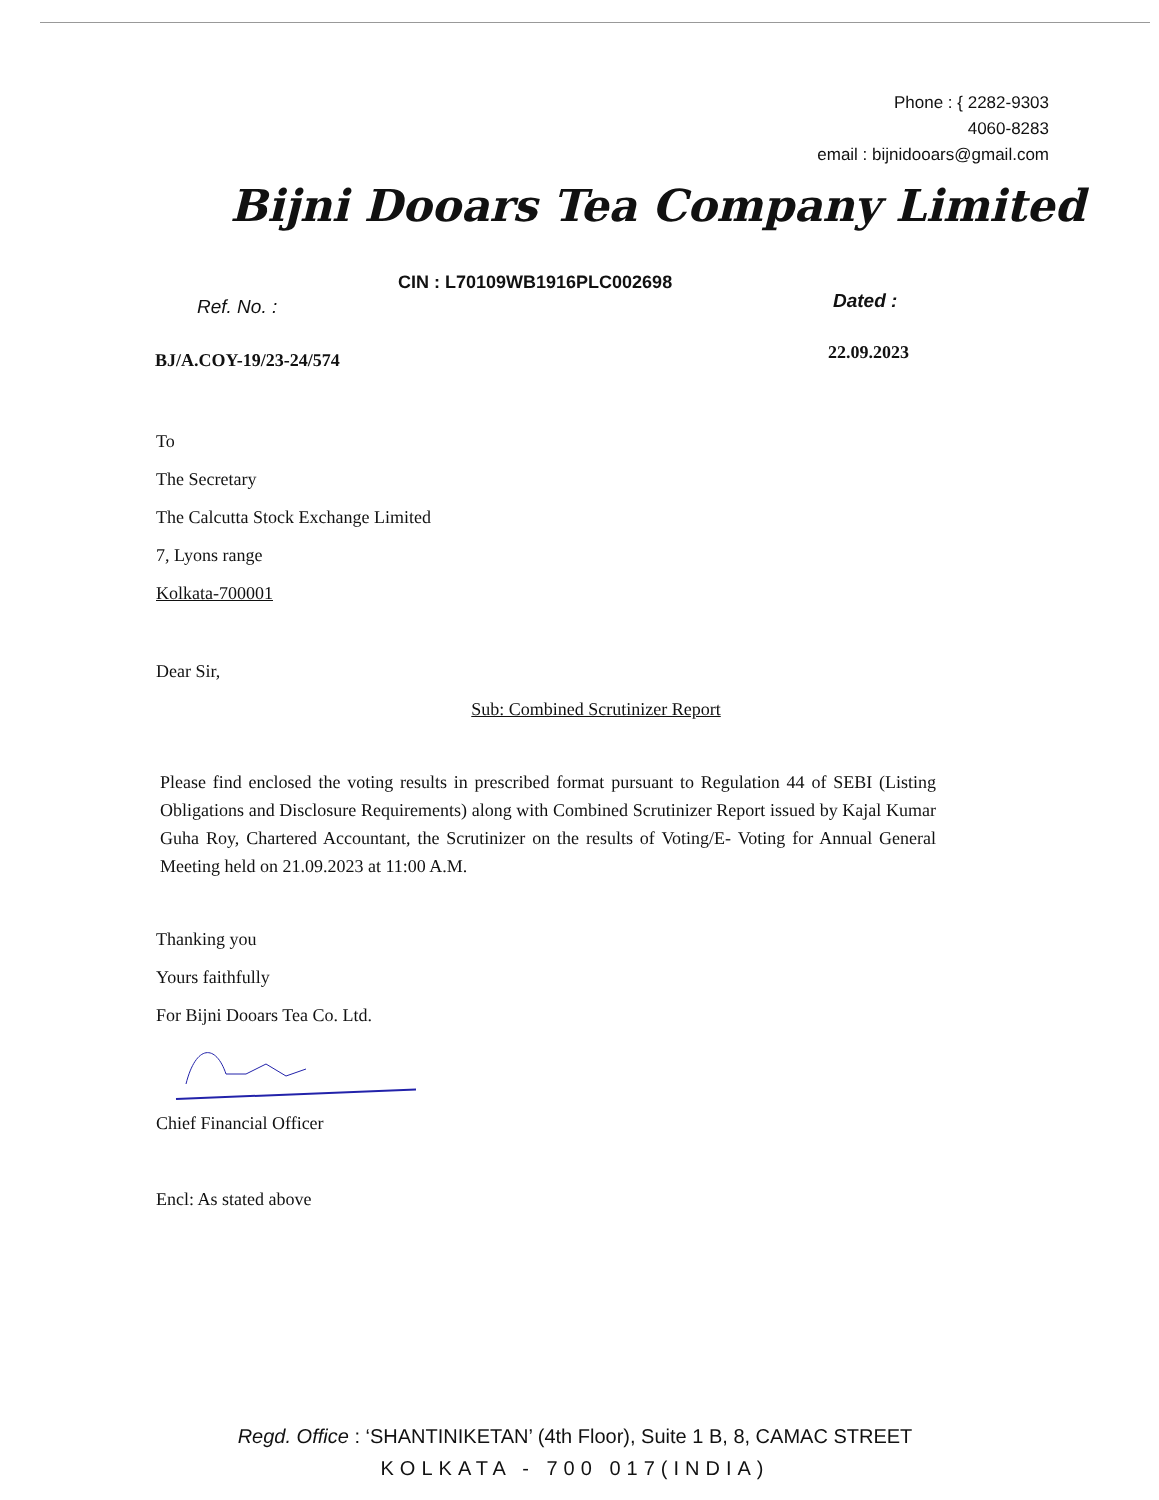Phone : { 2282-9303
4060-8283
email : bijnidooars@gmail.com
Bijni Dooars Tea Company Limited
CIN : L70109WB1916PLC002698
Ref. No. : Dated :
BJ/A.COY-19/23-24/574 22.09.2023
To
The Secretary
The Calcutta Stock Exchange Limited
7, Lyons range
Kolkata-700001
Dear Sir,
Sub: Combined Scrutinizer Report
Please find enclosed the voting results in prescribed format pursuant to Regulation 44 of SEBI (Listing Obligations and Disclosure Requirements) along with Combined Scrutinizer Report issued by Kajal Kumar Guha Roy, Chartered Accountant, the Scrutinizer on the results of Voting/E- Voting for Annual General Meeting held on 21.09.2023 at 11:00 A.M.
Thanking you
Yours faithfully
For Bijni Dooars Tea Co. Ltd.
Chief Financial Officer
Encl: As stated above
Regd. Office : ‘SHANTINIKETAN’ (4th Floor), Suite 1 B, 8, CAMAC STREET
KOLKATA - 700 017(INDIA)